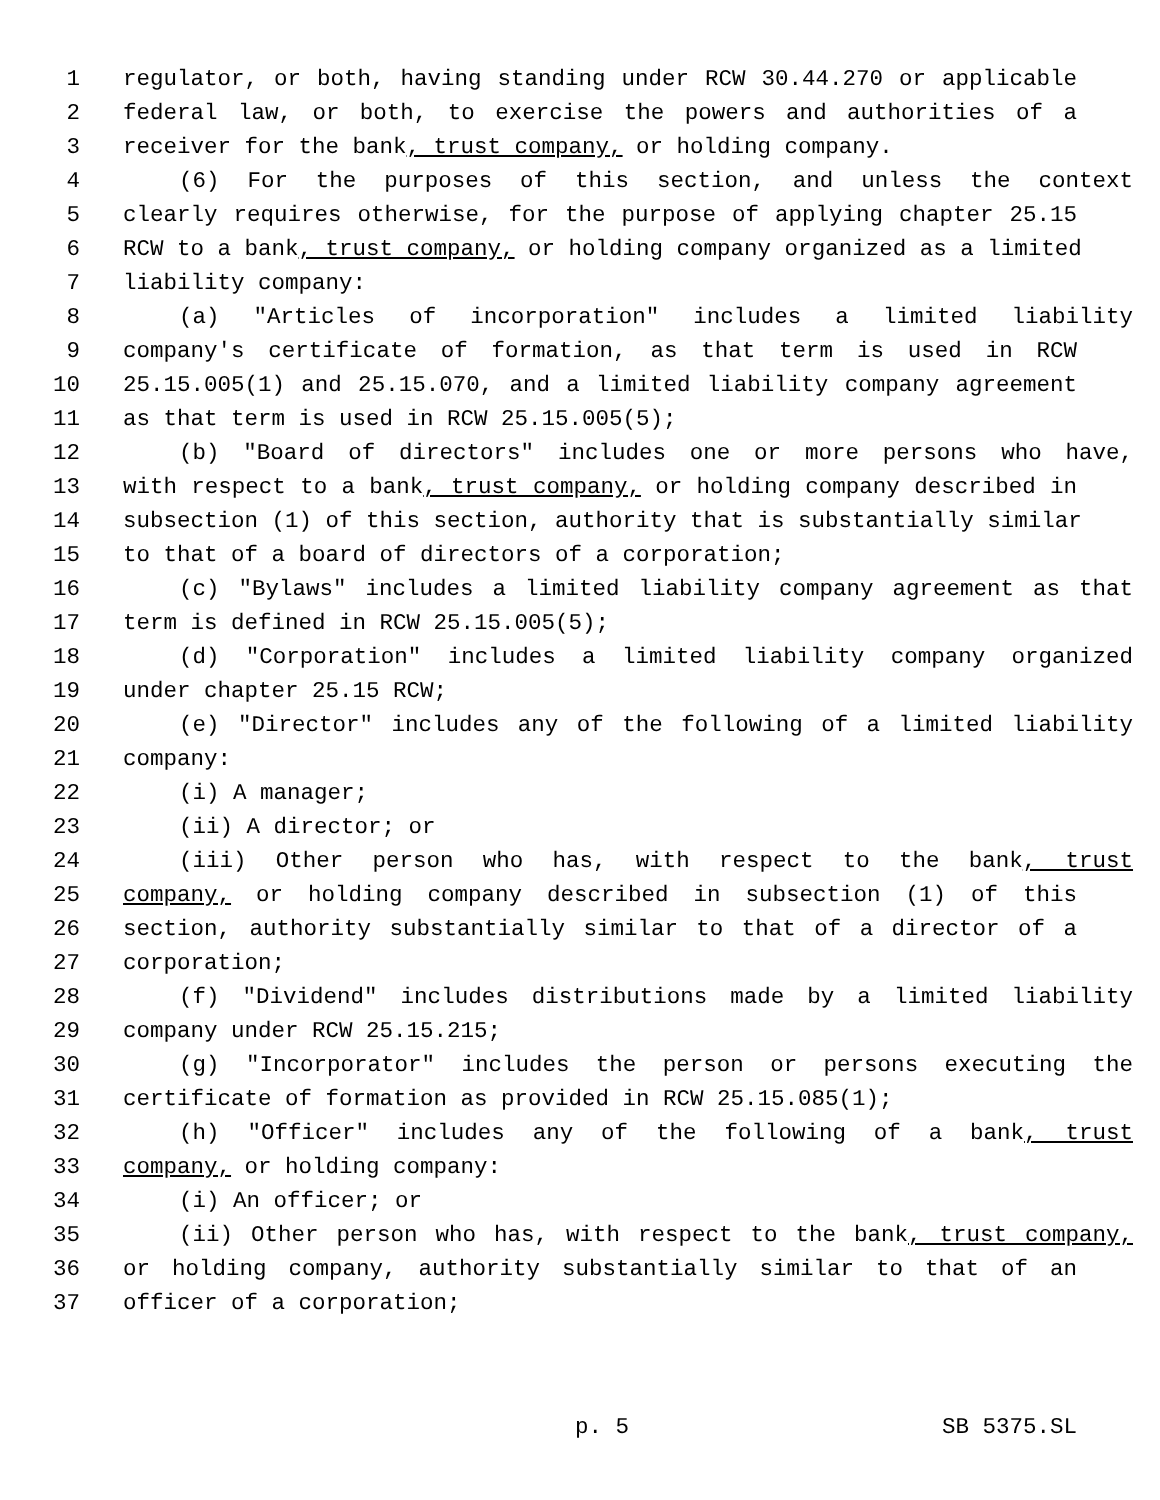1 regulator, or both, having standing under RCW 30.44.270 or applicable
2 federal law, or both, to exercise the powers and authorities of a
3 receiver for the bank, trust company, or holding company.
4 (6) For the purposes of this section, and unless the context
5 clearly requires otherwise, for the purpose of applying chapter 25.15
6 RCW to a bank, trust company, or holding company organized as a limited
7 liability company:
8 (a) "Articles of incorporation" includes a limited liability
9 company's certificate of formation, as that term is used in RCW
10 25.15.005(1) and 25.15.070, and a limited liability company agreement
11 as that term is used in RCW 25.15.005(5);
12 (b) "Board of directors" includes one or more persons who have,
13 with respect to a bank, trust company, or holding company described in
14 subsection (1) of this section, authority that is substantially similar
15 to that of a board of directors of a corporation;
16 (c) "Bylaws" includes a limited liability company agreement as that
17 term is defined in RCW 25.15.005(5);
18 (d) "Corporation" includes a limited liability company organized
19 under chapter 25.15 RCW;
20 (e) "Director" includes any of the following of a limited liability
21 company:
22 (i) A manager;
23 (ii) A director; or
24 (iii) Other person who has, with respect to the bank, trust
25 company, or holding company described in subsection (1) of this
26 section, authority substantially similar to that of a director of a
27 corporation;
28 (f) "Dividend" includes distributions made by a limited liability
29 company under RCW 25.15.215;
30 (g) "Incorporator" includes the person or persons executing the
31 certificate of formation as provided in RCW 25.15.085(1);
32 (h) "Officer" includes any of the following of a bank, trust
33 company, or holding company:
34 (i) An officer; or
35 (ii) Other person who has, with respect to the bank, trust company,
36 or holding company, authority substantially similar to that of an
37 officer of a corporation;
p. 5 SB 5375.SL